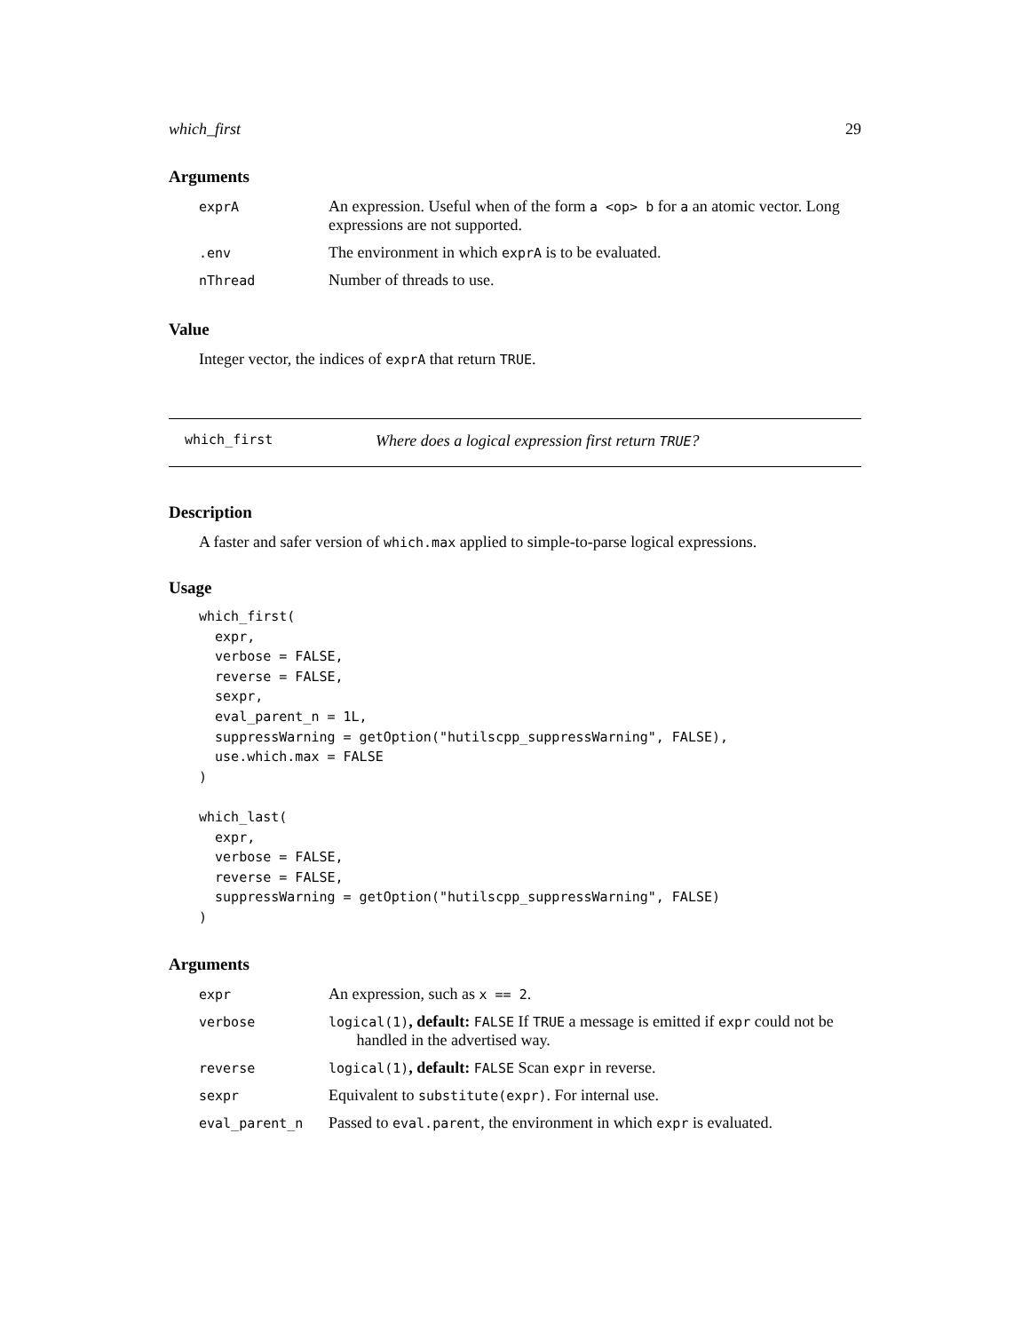which_first 29
Arguments
| exprA | An expression. Useful when of the form a <op> b for a an atomic vector. Long expressions are not supported. |
| .env | The environment in which exprA is to be evaluated. |
| nThread | Number of threads to use. |
Value
Integer vector, the indices of exprA that return TRUE.
which_first Where does a logical expression first return TRUE?
Description
A faster and safer version of which.max applied to simple-to-parse logical expressions.
Usage
which_first(
  expr,
  verbose = FALSE,
  reverse = FALSE,
  sexpr,
  eval_parent_n = 1L,
  suppressWarning = getOption("hutilscpp_suppressWarning", FALSE),
  use.which.max = FALSE
)

which_last(
  expr,
  verbose = FALSE,
  reverse = FALSE,
  suppressWarning = getOption("hutilscpp_suppressWarning", FALSE)
)
Arguments
| expr | An expression, such as x == 2 . |
| verbose | logical(1) , default: FALSE If TRUE a message is emitted if expr could not be handled in the advertised way. |
| reverse | logical(1) , default: FALSE Scan expr in reverse. |
| sexpr | Equivalent to substitute(expr) . For internal use. |
| eval_parent_n | Passed to eval.parent , the environment in which expr is evaluated. |